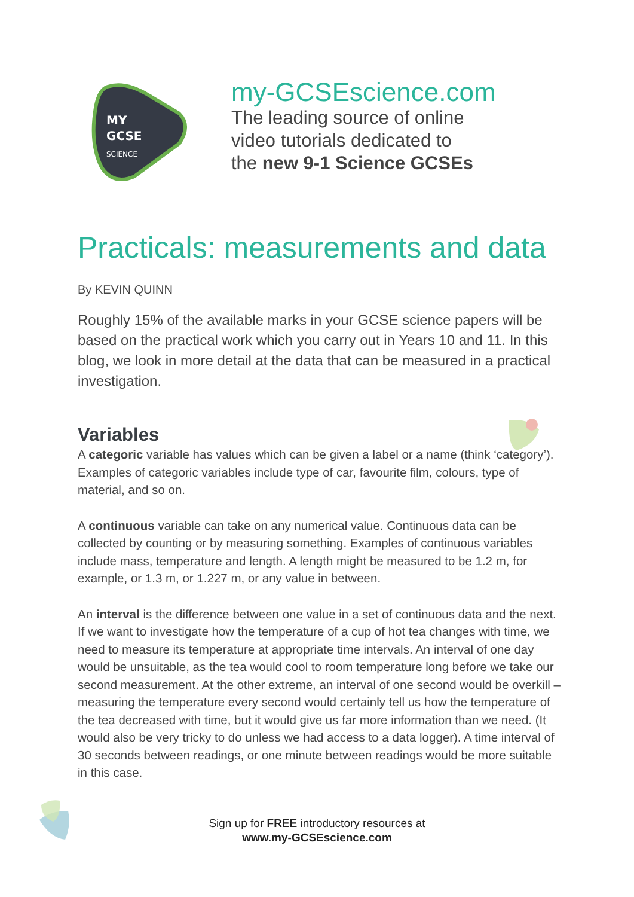MY
GCSE
SCIENCE
my-GCSEscience.com
The leading source of online
video tutorials dedicated to
the new 9-1 Science GCSEs
Practicals: measurements and data
By KEVIN QUINN
Roughly 15% of the available marks in your GCSE science papers will be based on the practical work which you carry out in Years 10 and 11. In this blog, we look in more detail at the data that can be measured in a practical investigation.
Variables
A categoric variable has values which can be given a label or a name (think ‘category’). Examples of categoric variables include type of car, favourite film, colours, type of material, and so on.
A continuous variable can take on any numerical value. Continuous data can be collected by counting or by measuring something. Examples of continuous variables include mass, temperature and length. A length might be measured to be 1.2 m, for example, or 1.3 m, or 1.227 m, or any value in between.
An interval is the difference between one value in a set of continuous data and the next. If we want to investigate how the temperature of a cup of hot tea changes with time, we need to measure its temperature at appropriate time intervals. An interval of one day would be unsuitable, as the tea would cool to room temperature long before we take our second measurement. At the other extreme, an interval of one second would be overkill – measuring the temperature every second would certainly tell us how the temperature of the tea decreased with time, but it would give us far more information than we need. (It would also be very tricky to do unless we had access to a data logger). A time interval of 30 seconds between readings, or one minute between readings would be more suitable in this case.
Sign up for FREE introductory resources at
www.my-GCSEscience.com